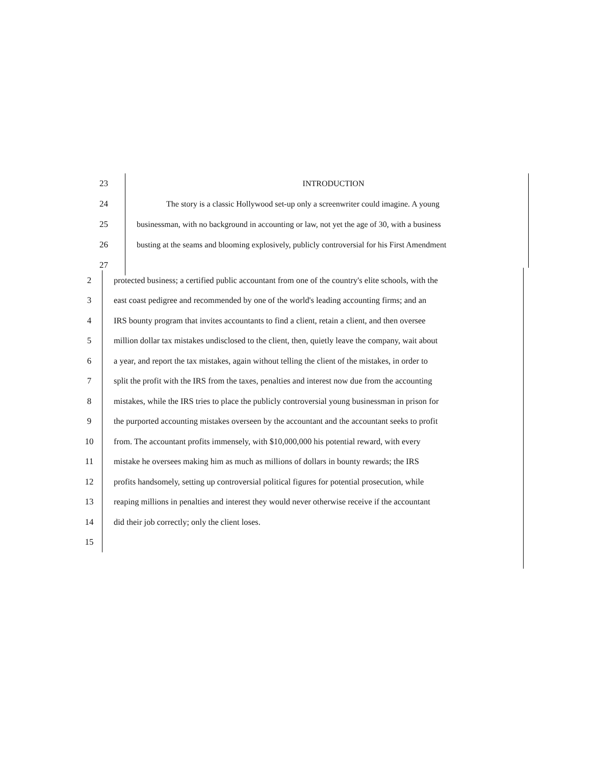23 INTRODUCTION
24 The story is a classic Hollywood set-up only a screenwriter could imagine. A young
25 businessman, with no background in accounting or law, not yet the age of 30, with a business
26 busting at the seams and blooming explosively, publicly controversial for his First Amendment
27
2 protected business; a certified public accountant from one of the country's elite schools, with the
3 east coast pedigree and recommended by one of the world's leading accounting firms; and an
4 IRS bounty program that invites accountants to find a client, retain a client, and then oversee
5 million dollar tax mistakes undisclosed to the client, then, quietly leave the company, wait about
6 a year, and report the tax mistakes, again without telling the client of the mistakes, in order to
7 split the profit with the IRS from the taxes, penalties and interest now due from the accounting
8 mistakes, while the IRS tries to place the publicly controversial young businessman in prison for
9 the purported accounting mistakes overseen by the accountant and the accountant seeks to profit
10 from. The accountant profits immensely, with $10,000,000 his potential reward, with every
11 mistake he oversees making him as much as millions of dollars in bounty rewards; the IRS
12 profits handsomely, setting up controversial political figures for potential prosecution, while
13 reaping millions in penalties and interest they would never otherwise receive if the accountant
14 did their job correctly; only the client loses.
15